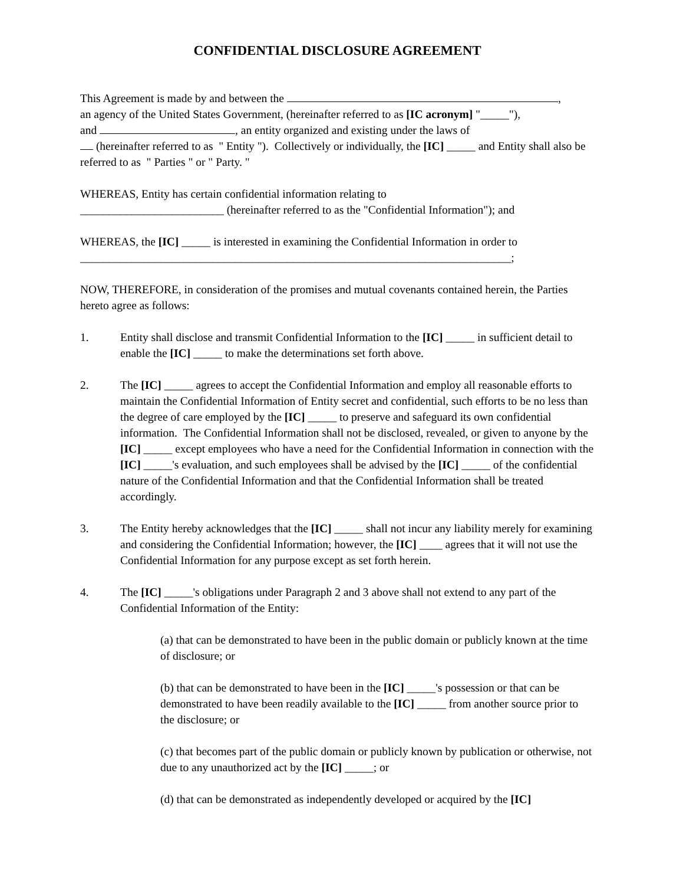CONFIDENTIAL DISCLOSURE AGREEMENT
This Agreement is made by and between the ,
an agency of the United States Government, (hereinafter referred to as [IC acronym] "_____"),
and , an entity organized and existing under the laws of
(hereinafter referred to as " Entity "). Collectively or individually, the [IC] _____ and Entity shall also be referred to as " Parties " or " Party. "
WHEREAS, Entity has certain confidential information relating to
_________________________ (hereinafter referred to as the "Confidential Information"); and
WHEREAS, the [IC] _____ is interested in examining the Confidential Information in order to
___________________________________________________________________________;
NOW, THEREFORE, in consideration of the promises and mutual covenants contained herein, the Parties hereto agree as follows:
1. Entity shall disclose and transmit Confidential Information to the [IC] _____ in sufficient detail to enable the [IC] _____ to make the determinations set forth above.
2. The [IC] _____ agrees to accept the Confidential Information and employ all reasonable efforts to maintain the Confidential Information of Entity secret and confidential, such efforts to be no less than the degree of care employed by the [IC] _____ to preserve and safeguard its own confidential information. The Confidential Information shall not be disclosed, revealed, or given to anyone by the [IC] _____ except employees who have a need for the Confidential Information in connection with the [IC] _____'s evaluation, and such employees shall be advised by the [IC] _____ of the confidential nature of the Confidential Information and that the Confidential Information shall be treated accordingly.
3. The Entity hereby acknowledges that the [IC] _____ shall not incur any liability merely for examining and considering the Confidential Information; however, the [IC] ____ agrees that it will not use the Confidential Information for any purpose except as set forth herein.
4. The [IC] _____'s obligations under Paragraph 2 and 3 above shall not extend to any part of the Confidential Information of the Entity:
(a) that can be demonstrated to have been in the public domain or publicly known at the time of disclosure; or
(b) that can be demonstrated to have been in the [IC] _____'s possession or that can be demonstrated to have been readily available to the [IC] _____ from another source prior to the disclosure; or
(c) that becomes part of the public domain or publicly known by publication or otherwise, not due to any unauthorized act by the [IC] _____; or
(d) that can be demonstrated as independently developed or acquired by the [IC]